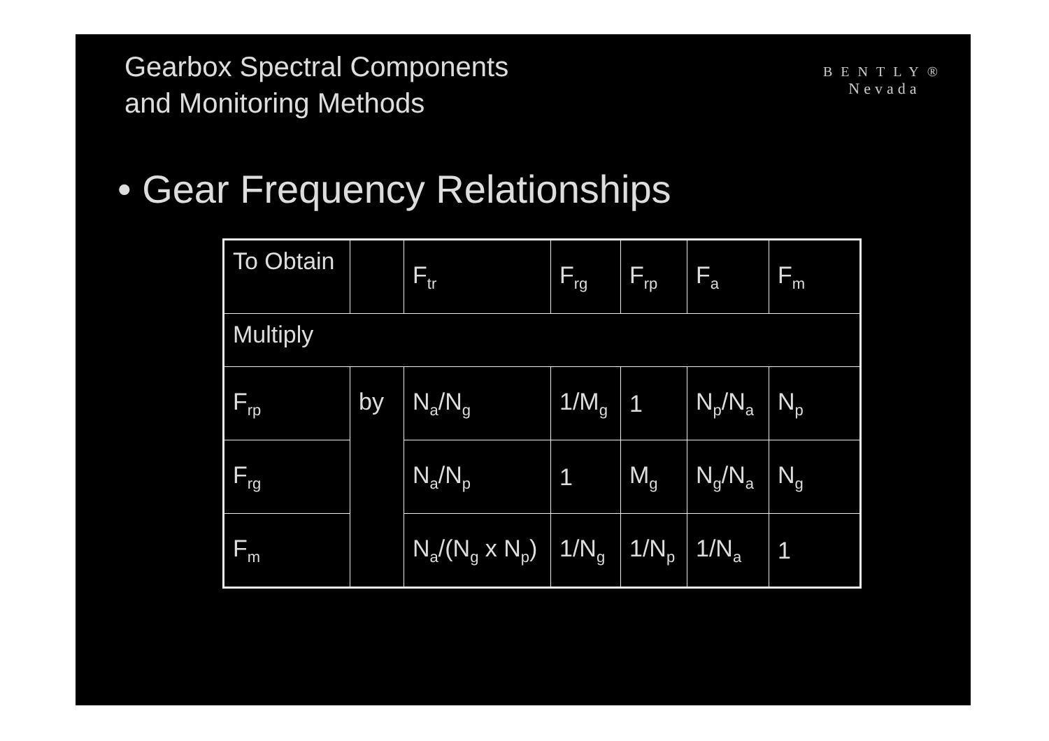Gearbox Spectral Components
and Monitoring Methods
BENTLY®
Nevada
• Gear Frequency Relationships
| To Obtain | | F<sub>tr</sub> | F<sub>rg</sub> | F<sub>rp</sub> | F<sub>a</sub> | F<sub>m</sub> |
| Multiply | | | | | | |
| F<sub>rp</sub> | by | N<sub>a</sub>/N<sub>g</sub> | 1/M<sub>g</sub> | 1 | N<sub>p</sub>/N<sub>a</sub> | N<sub>p</sub> |
| F<sub>rg</sub> | | N<sub>a</sub>/N<sub>p</sub> | 1 | M<sub>g</sub> | N<sub>g</sub>/N<sub>a</sub> | N<sub>g</sub> |
| F<sub>m</sub> | | N<sub>a</sub>/(N<sub>g</sub> x N<sub>p</sub>) | 1/N<sub>g</sub> | 1/N<sub>p</sub> | 1/N<sub>a</sub> | 1 |